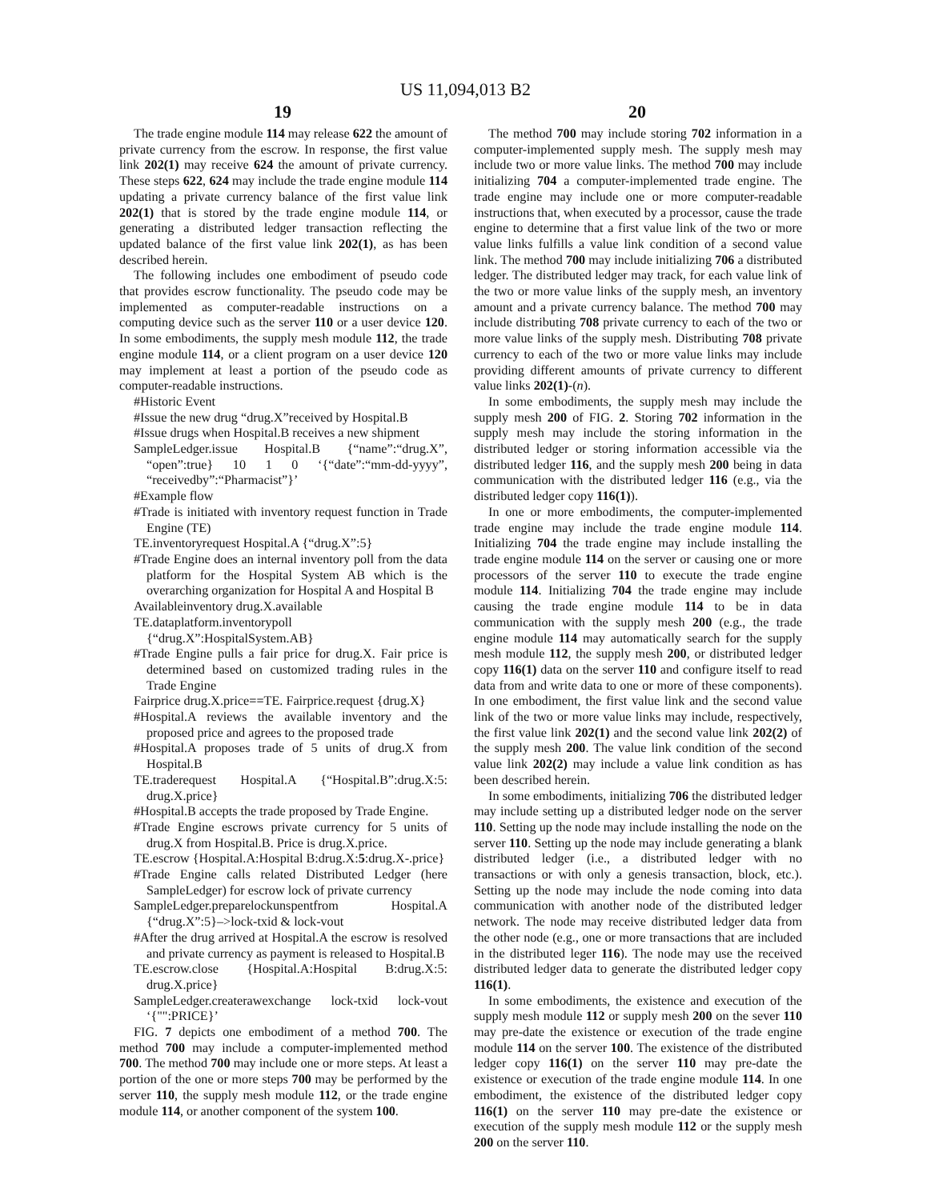US 11,094,013 B2
19 20
The trade engine module 114 may release 622 the amount of private currency from the escrow. In response, the first value link 202(1) may receive 624 the amount of private currency. These steps 622, 624 may include the trade engine module 114 updating a private currency balance of the first value link 202(1) that is stored by the trade engine module 114, or generating a distributed ledger transaction reflecting the updated balance of the first value link 202(1), as has been described herein.
The following includes one embodiment of pseudo code that provides escrow functionality. The pseudo code may be implemented as computer-readable instructions on a computing device such as the server 110 or a user device 120. In some embodiments, the supply mesh module 112, the trade engine module 114, or a client program on a user device 120 may implement at least a portion of the pseudo code as computer-readable instructions.
#Historic Event
#Issue the new drug “drug.X”received by Hospital.B
#Issue drugs when Hospital.B receives a new shipment
SampleLedger.issue Hospital.B {“name”:“drug.X”, “open”:true} 10 1 0 ‘{“date”:“mm-dd-yyyy”, “receivedby”:“Pharmacist”}’
#Example flow
#Trade is initiated with inventory request function in Trade Engine (TE)
TE.inventoryrequest Hospital.A {“drug.X”:5}
#Trade Engine does an internal inventory poll from the data platform for the Hospital System AB which is the overarching organization for Hospital A and Hospital B
Availableinventory drug.X.available
TE.dataplatform.inventorypoll {“drug.X”:HospitalSystem.AB}
#Trade Engine pulls a fair price for drug.X. Fair price is determined based on customized trading rules in the Trade Engine
Fairprice drug.X.price==TE. Fairprice.request {drug.X}
#Hospital.A reviews the available inventory and the proposed price and agrees to the proposed trade
#Hospital.A proposes trade of 5 units of drug.X from Hospital.B
TE.traderequest Hospital.A {“Hospital.B”:drug.X:5: drug.X.price}
#Hospital.B accepts the trade proposed by Trade Engine.
#Trade Engine escrows private currency for 5 units of drug.X from Hospital.B. Price is drug.X.price.
TE.escrow {Hospital.A:Hospital B:drug.X:5:drug.X-.price}
#Trade Engine calls related Distributed Ledger (here SampleLedger) for escrow lock of private currency
SampleLedger.preparelockunspentfrom Hospital.A {“drug.X”:5}–>lock-txid & lock-vout
#After the drug arrived at Hospital.A the escrow is resolved and private currency as payment is released to Hospital.B
TE.escrow.close {Hospital.A:Hospital B:drug.X:5: drug.X.price}
SampleLedger.createrawexchange lock-txid lock-vout ‘{"":PRICE}’
FIG. 7 depicts one embodiment of a method 700. The method 700 may include a computer-implemented method 700. The method 700 may include one or more steps. At least a portion of the one or more steps 700 may be performed by the server 110, the supply mesh module 112, or the trade engine module 114, or another component of the system 100.
The method 700 may include storing 702 information in a computer-implemented supply mesh. The supply mesh may include two or more value links. The method 700 may include initializing 704 a computer-implemented trade engine. The trade engine may include one or more computer-readable instructions that, when executed by a processor, cause the trade engine to determine that a first value link of the two or more value links fulfills a value link condition of a second value link. The method 700 may include initializing 706 a distributed ledger. The distributed ledger may track, for each value link of the two or more value links of the supply mesh, an inventory amount and a private currency balance. The method 700 may include distributing 708 private currency to each of the two or more value links of the supply mesh. Distributing 708 private currency to each of the two or more value links may include providing different amounts of private currency to different value links 202(1)-(n).
In some embodiments, the supply mesh may include the supply mesh 200 of FIG. 2. Storing 702 information in the supply mesh may include the storing information in the distributed ledger or storing information accessible via the distributed ledger 116, and the supply mesh 200 being in data communication with the distributed ledger 116 (e.g., via the distributed ledger copy 116(1)).
In one or more embodiments, the computer-implemented trade engine may include the trade engine module 114. Initializing 704 the trade engine may include installing the trade engine module 114 on the server or causing one or more processors of the server 110 to execute the trade engine module 114. Initializing 704 the trade engine may include causing the trade engine module 114 to be in data communication with the supply mesh 200 (e.g., the trade engine module 114 may automatically search for the supply mesh module 112, the supply mesh 200, or distributed ledger copy 116(1) data on the server 110 and configure itself to read data from and write data to one or more of these components). In one embodiment, the first value link and the second value link of the two or more value links may include, respectively, the first value link 202(1) and the second value link 202(2) of the supply mesh 200. The value link condition of the second value link 202(2) may include a value link condition as has been described herein.
In some embodiments, initializing 706 the distributed ledger may include setting up a distributed ledger node on the server 110. Setting up the node may include installing the node on the server 110. Setting up the node may include generating a blank distributed ledger (i.e., a distributed ledger with no transactions or with only a genesis transaction, block, etc.). Setting up the node may include the node coming into data communication with another node of the distributed ledger network. The node may receive distributed ledger data from the other node (e.g., one or more transactions that are included in the distributed leger 116). The node may use the received distributed ledger data to generate the distributed ledger copy 116(1).
In some embodiments, the existence and execution of the supply mesh module 112 or supply mesh 200 on the sever 110 may pre-date the existence or execution of the trade engine module 114 on the server 100. The existence of the distributed ledger copy 116(1) on the server 110 may pre-date the existence or execution of the trade engine module 114. In one embodiment, the existence of the distributed ledger copy 116(1) on the server 110 may pre-date the existence or execution of the supply mesh module 112 or the supply mesh 200 on the server 110.